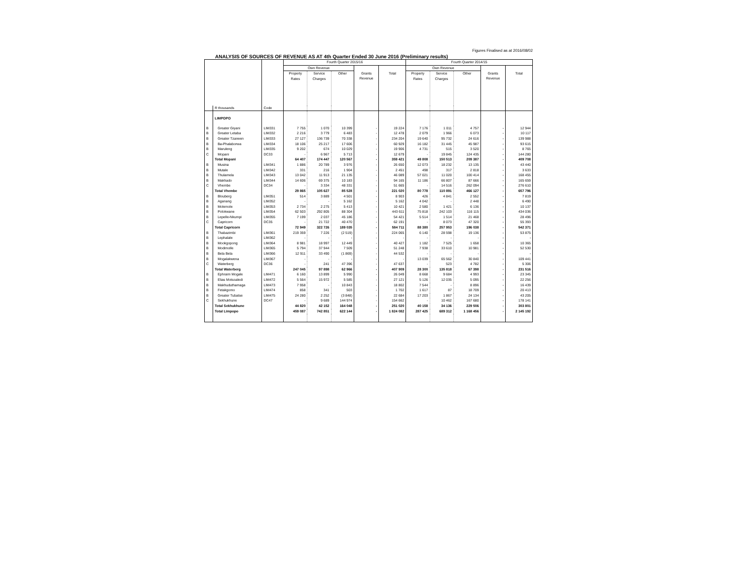Figures Finalised as at 2016/08/02
ANALYSIS OF SOURCES OF REVENUE AS AT 4th Quarter Ended 30 June 2016 (Preliminary results)
| | | | Fourth Quarter 2015/16 | | | | | Fourth Quarter 2014/15 | | | | |
| --- | --- | --- | --- | --- | --- | --- | --- | --- | --- | --- | --- | --- |
| | | | Own Revenue | | | | | Own Revenue | | | | |
| | | | Property Rates | Service Charges | Other | Grants Revenue | Total | Property Rates | Service Charges | Other | Grants Revenue | Total |
| | R thousands | Code | | | | | | | | | | |
| | LIMPOPO | | | | | | | | | | | |
| B | Greater Giyani | LIM331 | 7 755 | 1 070 | 10 399 | - | 19 224 | 7 176 | 1 011 | 4 757 | - | 12 944 |
| B | Greater Letaba | LIM332 | 2 216 | 3 779 | 6 483 | - | 12 478 | 2 079 | 1 966 | 6 073 | - | 10 117 |
| B | Greater Tzaneen | LIM333 | 27 127 | 136 739 | 70 338 | - | 234 204 | 19 640 | 95 732 | 24 616 | - | 139 988 |
| B | Ba-Phalaborwa | LIM334 | 18 106 | 25 217 | 17 606 | - | 60 929 | 16 182 | 31 445 | 45 987 | - | 93 615 |
| B | Maruleng | LIM335 | 9 202 | 674 | 10 029 | - | 19 906 | 4 731 | 515 | 3 520 | - | 8 765 |
| C | Mopani | DC33 | - | 6 967 | 5 713 | - | 12 679 | - | 19 845 | 124 435 | - | 144 280 |
| | Total Mopani | | 64 407 | 174 447 | 120 567 | - | 359 421 | 49 808 | 150 513 | 209 387 | - | 409 708 |
| B | Musina | LIM341 | 1 886 | 20 789 | 3 976 | - | 26 650 | 12 073 | 18 232 | 13 135 | - | 43 440 |
| B | Mutale | LIM342 | 331 | 216 | 1 904 | - | 2 451 | 498 | 317 | 2 818 | - | 3 633 |
| B | Thulamela | LIM343 | 13 042 | 11 913 | 21 135 | - | 46 089 | 57 021 | 11 020 | 100 414 | - | 168 455 |
| B | Makhado | LIM344 | 14 606 | 69 375 | 10 183 | - | 94 165 | 11 186 | 66 807 | 87 666 | - | 165 659 |
| C | Vhembe | DC34 | - | 3 334 | 48 331 | - | 51 665 | - | 14 516 | 262 094 | - | 276 610 |
| | Total Vhembe | | 29 865 | 105 627 | 85 528 | - | 221 020 | 80 778 | 110 891 | 466 127 | - | 657 796 |
| B | Blouberg | LIM351 | 514 | 3 889 | 4 501 | - | 8 903 | 426 | 4 841 | 2 552 | - | 7 819 |
| B | Aganang | LIM352 | - | - | 5 162 | - | 5 162 | 4 042 | - | 2 448 | - | 6 490 |
| B | Molemole | LIM353 | 2 734 | 2 275 | 5 413 | - | 10 421 | 2 580 | 1 421 | 6 136 | - | 10 137 |
| B | Polokwane | LIM354 | 62 503 | 292 805 | 88 304 | - | 443 611 | 75 818 | 242 103 | 116 115 | - | 434 036 |
| B | Lepelle-Nkumpi | LIM355 | 7 199 | 2 037 | 45 186 | - | 54 421 | 5 514 | 1 514 | 21 468 | - | 28 496 |
| C | Capricorn | DC35 | - | 21 722 | 40 470 | - | 62 191 | - | 8 073 | 47 320 | - | 55 393 |
| | Total Capricorn | | 72 949 | 322 726 | 189 035 | - | 584 711 | 88 380 | 257 953 | 196 038 | - | 542 371 |
| B | Thabazimbi | LIM361 | 219 359 | 7 226 | (2 519) | - | 224 065 | 6 140 | 28 598 | 19 136 | - | 53 875 |
| B | Lephalale | LIM362 | - | - | - | - | - | - | - | - | - | - |
| B | Mookgopong | LIM364 | 8 981 | 18 997 | 12 449 | - | 40 427 | 1 182 | 7 525 | 1 658 | - | 10 365 |
| B | Modimolle | LIM365 | 5 794 | 37 944 | 7 509 | - | 51 248 | 7 938 | 33 610 | 10 981 | - | 52 530 |
| B | Bela Bela | LIM366 | 12 911 | 33 490 | (1 869) | - | 44 532 | - | - | - | - | - |
| B | Mogalakwena | LIM367 | - | - | - | - | - | 13 039 | 65 562 | 30 840 | - | 109 441 |
| C | Waterberg | DC36 | - | 241 | 47 396 | - | 47 637 | - | 523 | 4 782 | - | 5 306 |
| | Total Waterberg | | 247 045 | 97 898 | 62 966 | - | 407 909 | 28 300 | 135 818 | 67 398 | - | 231 516 |
| B | Ephraim Mogale | LIM471 | 6 160 | 13 899 | 5 990 | - | 26 049 | 8 668 | 9 684 | 4 993 | - | 23 345 |
| B | Elias Motsoaledi | LIM472 | 5 564 | 15 972 | 5 585 | - | 27 121 | 5 126 | 12 035 | 5 095 | - | 22 256 |
| B | Makhuduthamaga | LIM473 | 7 958 | - | 10 843 | - | 18 802 | 7 544 | - | 8 896 | - | 16 439 |
| B | Fetakgomo | LIM474 | 858 | 341 | 503 | - | 1 702 | 1 617 | 87 | 18 709 | - | 20 413 |
| B | Greater Tubatse | LIM475 | 24 280 | 2 252 | (3 848) | - | 22 684 | 17 203 | 1 867 | 24 134 | - | 43 205 |
| C | Sekhukhune | DC47 | - | 9 689 | 144 974 | - | 154 662 | - | 10 462 | 167 680 | - | 178 141 |
| | Total Sekhukhune | | 44 820 | 42 152 | 164 048 | - | 251 020 | 40 158 | 34 136 | 229 506 | - | 303 801 |
| | Total Limpopo | | 459 087 | 742 851 | 622 144 | - | 1 824 082 | 287 425 | 689 312 | 1 168 456 | - | 2 145 192 |